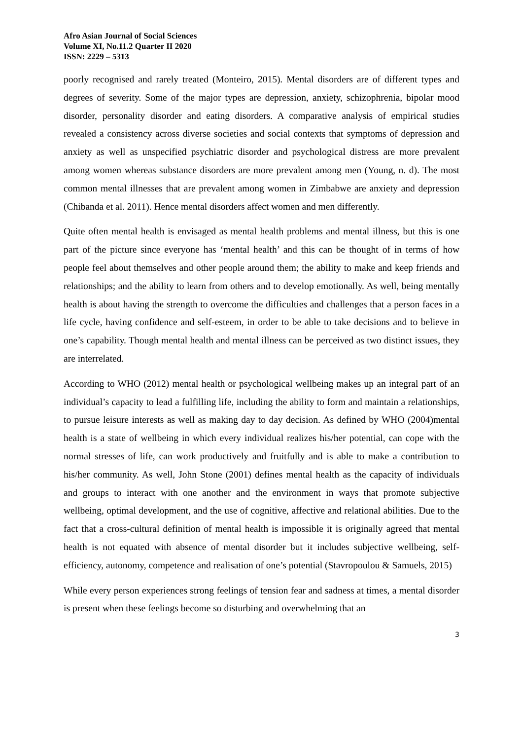Afro Asian Journal of Social Sciences
Volume XI, No.11.2 Quarter II 2020
ISSN: 2229 – 5313
poorly recognised and rarely treated (Monteiro, 2015). Mental disorders are of different types and degrees of severity. Some of the major types are depression, anxiety, schizophrenia, bipolar mood disorder, personality disorder and eating disorders. A comparative analysis of empirical studies revealed a consistency across diverse societies and social contexts that symptoms of depression and anxiety as well as unspecified psychiatric disorder and psychological distress are more prevalent among women whereas substance disorders are more prevalent among men (Young, n. d). The most common mental illnesses that are prevalent among women in Zimbabwe are anxiety and depression (Chibanda et al. 2011). Hence mental disorders affect women and men differently.
Quite often mental health is envisaged as mental health problems and mental illness, but this is one part of the picture since everyone has ‘mental health’ and this can be thought of in terms of how people feel about themselves and other people around them; the ability to make and keep friends and relationships; and the ability to learn from others and to develop emotionally. As well, being mentally health is about having the strength to overcome the difficulties and challenges that a person faces in a life cycle, having confidence and self-esteem, in order to be able to take decisions and to believe in one’s capability. Though mental health and mental illness can be perceived as two distinct issues, they are interrelated.
According to WHO (2012) mental health or psychological wellbeing makes up an integral part of an individual’s capacity to lead a fulfilling life, including the ability to form and maintain a relationships, to pursue leisure interests as well as making day to day decision. As defined by WHO (2004)mental health is a state of wellbeing in which every individual realizes his/her potential, can cope with the normal stresses of life, can work productively and fruitfully and is able to make a contribution to his/her community. As well, John Stone (2001) defines mental health as the capacity of individuals and groups to interact with one another and the environment in ways that promote subjective wellbeing, optimal development, and the use of cognitive, affective and relational abilities. Due to the fact that a cross-cultural definition of mental health is impossible it is originally agreed that mental health is not equated with absence of mental disorder but it includes subjective wellbeing, self-efficiency, autonomy, competence and realisation of one’s potential (Stavropoulou & Samuels, 2015)
While every person experiences strong feelings of tension fear and sadness at times, a mental disorder is present when these feelings become so disturbing and overwhelming that an
3